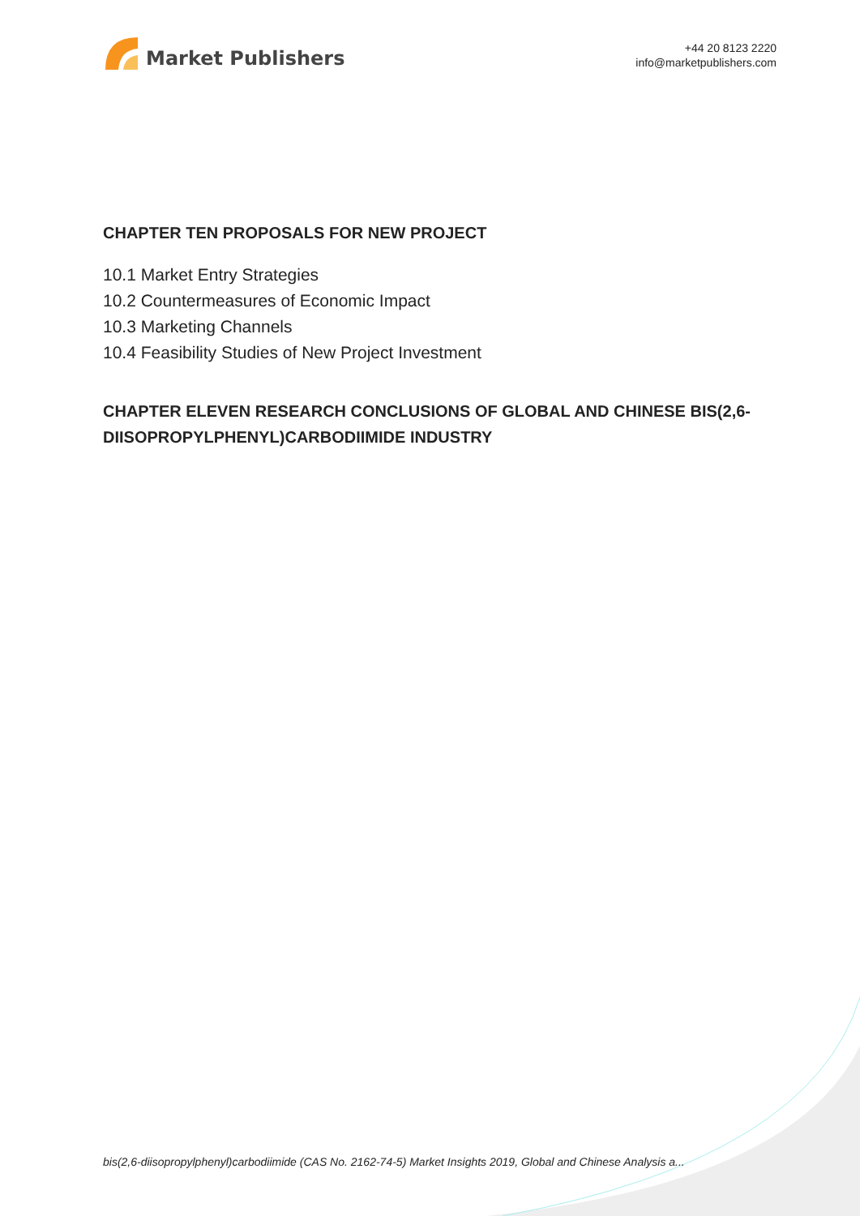Market Publishers
+44 20 8123 2220
info@marketpublishers.com
CHAPTER TEN PROPOSALS FOR NEW PROJECT
10.1 Market Entry Strategies
10.2 Countermeasures of Economic Impact
10.3 Marketing Channels
10.4 Feasibility Studies of New Project Investment
CHAPTER ELEVEN RESEARCH CONCLUSIONS OF GLOBAL AND CHINESE BIS(2,6-DIISOPROPYLPHENYL)CARBODIIMIDE INDUSTRY
bis(2,6-diisopropylphenyl)carbodiimide (CAS No. 2162-74-5) Market Insights 2019, Global and Chinese Analysis a...